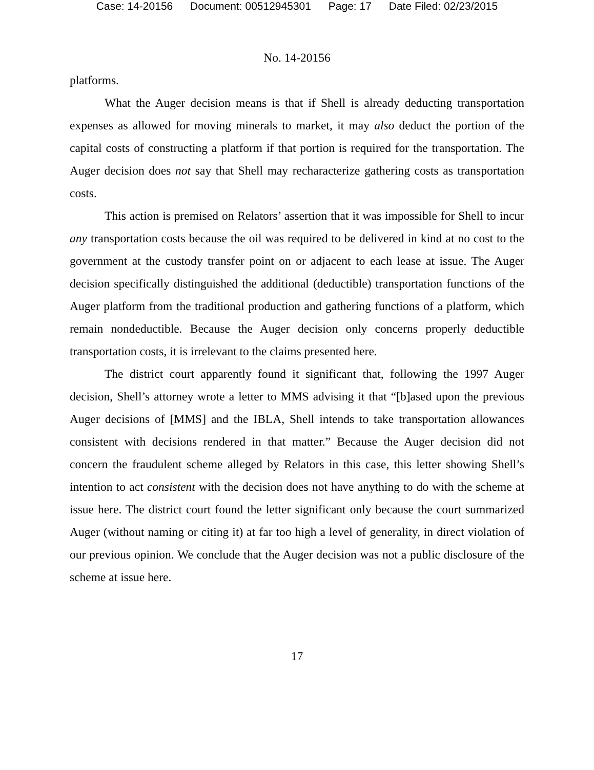Case: 14-20156 Document: 00512945301 Page: 17 Date Filed: 02/23/2015
No. 14-20156
platforms.
What the Auger decision means is that if Shell is already deducting transportation expenses as allowed for moving minerals to market, it may also deduct the portion of the capital costs of constructing a platform if that portion is required for the transportation. The Auger decision does not say that Shell may recharacterize gathering costs as transportation costs.
This action is premised on Relators’ assertion that it was impossible for Shell to incur any transportation costs because the oil was required to be delivered in kind at no cost to the government at the custody transfer point on or adjacent to each lease at issue. The Auger decision specifically distinguished the additional (deductible) transportation functions of the Auger platform from the traditional production and gathering functions of a platform, which remain nondeductible. Because the Auger decision only concerns properly deductible transportation costs, it is irrelevant to the claims presented here.
The district court apparently found it significant that, following the 1997 Auger decision, Shell’s attorney wrote a letter to MMS advising it that “[b]ased upon the previous Auger decisions of [MMS] and the IBLA, Shell intends to take transportation allowances consistent with decisions rendered in that matter.” Because the Auger decision did not concern the fraudulent scheme alleged by Relators in this case, this letter showing Shell’s intention to act consistent with the decision does not have anything to do with the scheme at issue here. The district court found the letter significant only because the court summarized Auger (without naming or citing it) at far too high a level of generality, in direct violation of our previous opinion. We conclude that the Auger decision was not a public disclosure of the scheme at issue here.
17